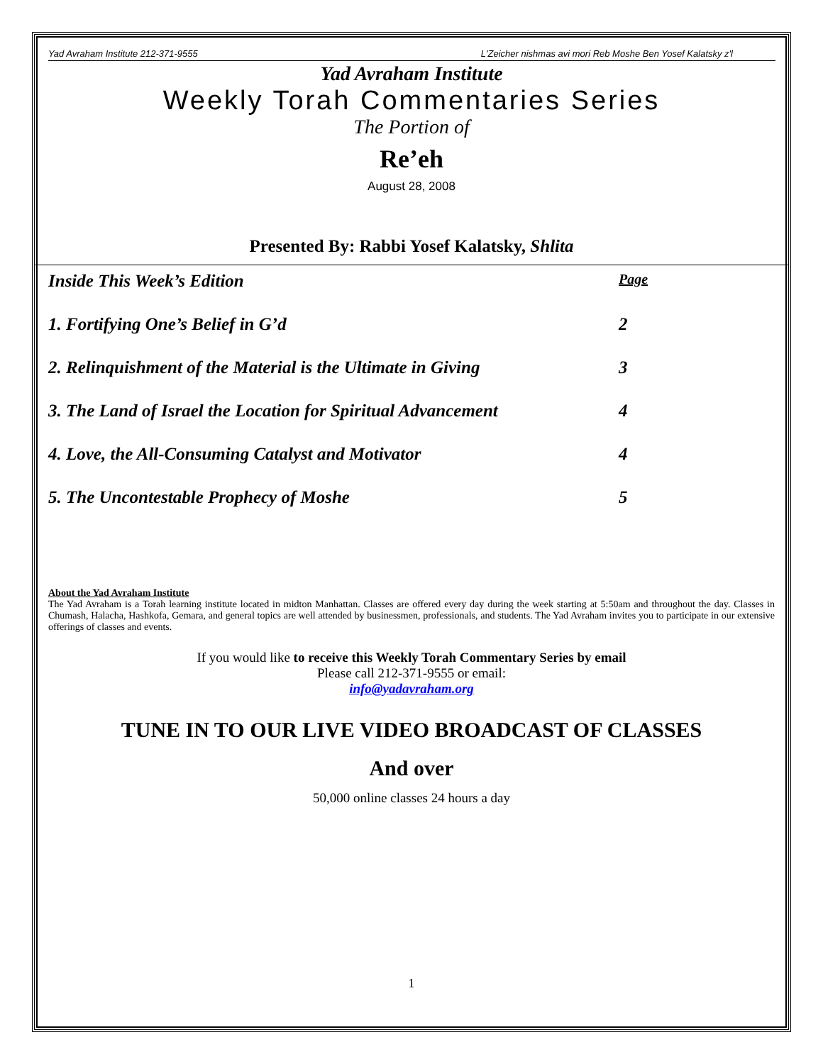Yad Avraham Institute 212-371-9555 L'Zeicher nishmas avi mori Reb Moshe Ben Yosef Kalatsky z'l
Yad Avraham Institute
Weekly Torah Commentaries Series
The Portion of
Re’eh
August 28, 2008
Presented By: Rabbi Yosef Kalatsky, Shlita
Inside This Week’s Edition Page
1. Fortifying One’s Belief in G’d 2
2. Relinquishment of the Material is the Ultimate in Giving 3
3. The Land of Israel the Location for Spiritual Advancement 4
4. Love, the All-Consuming Catalyst and Motivator 4
5. The Uncontestable Prophecy of Moshe 5
About the Yad Avraham Institute
The Yad Avraham is a Torah learning institute located in midton Manhattan. Classes are offered every day during the week starting at 5:50am and throughout the day. Classes in Chumash, Halacha, Hashkofa, Gemara, and general topics are well attended by businessmen, professionals, and students. The Yad Avraham invites you to participate in our extensive offerings of classes and events.
If you would like to receive this Weekly Torah Commentary Series by email
Please call 212-371-9555 or email:
info@yadavraham.org
TUNE IN TO OUR LIVE VIDEO BROADCAST OF CLASSES
And over
50,000 online classes 24 hours a day
1